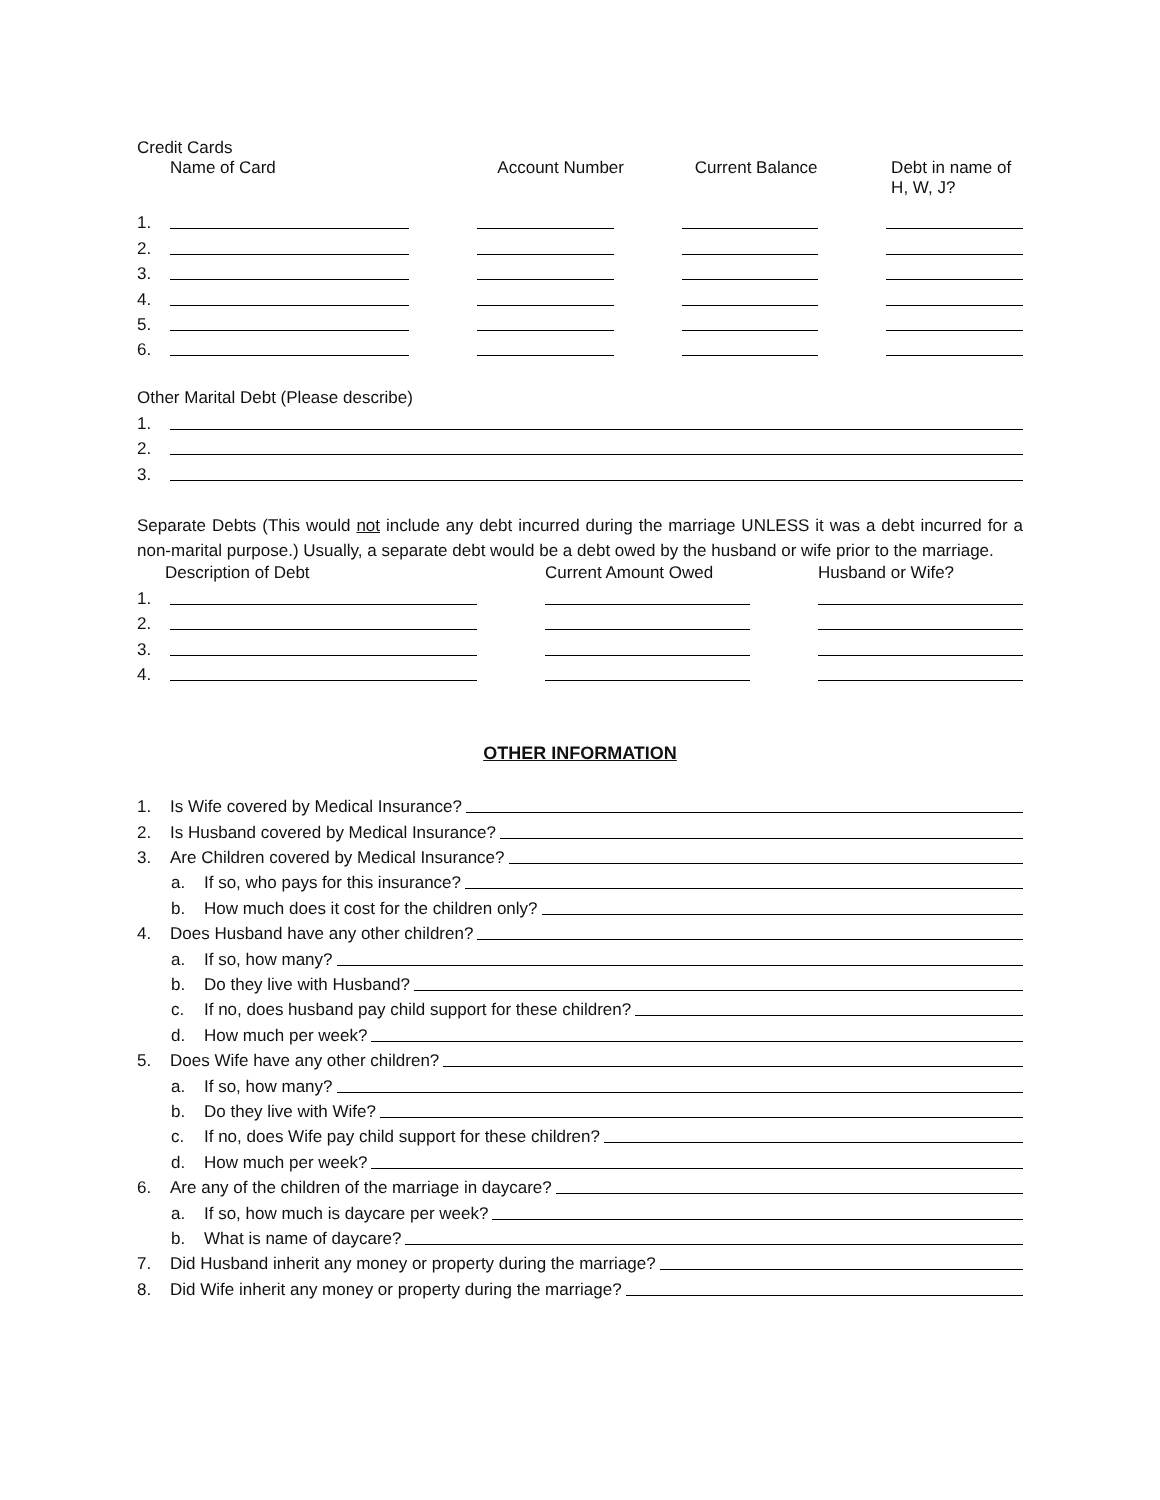Credit Cards
Name of Card Account Number Current Balance Debt in name of
H, W, J?
1.
2.
3.
4.
5.
6.
Other Marital Debt (Please describe)
1.
2.
3.
Separate Debts (This would not include any debt incurred during the marriage UNLESS it was a debt incurred for a non-marital purpose.) Usually, a separate debt would be a debt owed by the husband or wife prior to the marriage.
Description of Debt Current Amount Owed Husband or Wife?
1.
2.
3.
4.
OTHER INFORMATION
1. Is Wife covered by Medical Insurance?
2. Is Husband covered by Medical Insurance?
3. Are Children covered by Medical Insurance?
a. If so, who pays for this insurance?
b. How much does it cost for the children only?
4. Does Husband have any other children?
a. If so, how many?
b. Do they live with Husband?
c. If no, does husband pay child support for these children?
d. How much per week?
5. Does Wife have any other children?
a. If so, how many?
b. Do they live with Wife?
c. If no, does Wife pay child support for these children?
d. How much per week?
6. Are any of the children of the marriage in daycare?
a. If so, how much is daycare per week?
b. What is name of daycare?
7. Did Husband inherit any money or property during the marriage?
8. Did Wife inherit any money or property during the marriage?